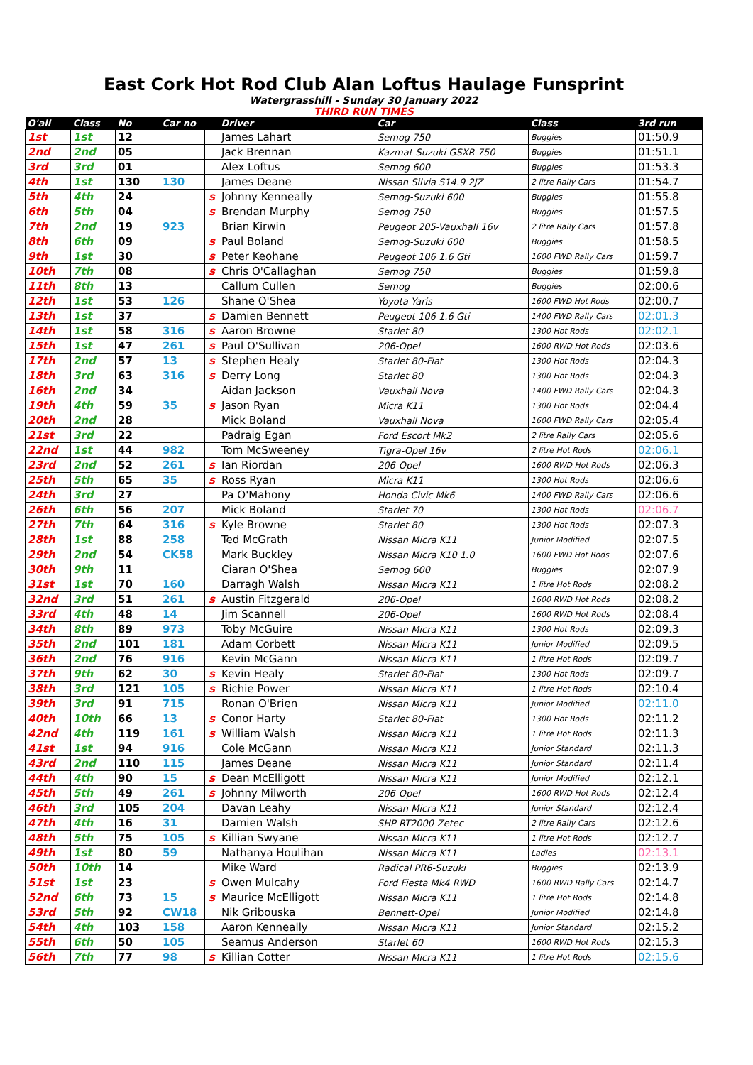East Cork Hot Rod Club Alan Loftus Haulage Funsprint
Watergrasshill - Sunday 30 January 2022
THIRD RUN TIMES
| O'all | Class | No | Car no | | Driver | Car | Class | 3rd run |
| --- | --- | --- | --- | --- | --- | --- | --- | --- |
| 1st | 1st | 12 | | | James Lahart | Semog 750 | Buggies | 01:50.9 |
| 2nd | 2nd | 05 | | | Jack Brennan | Kazmat-Suzuki GSXR 750 | Buggies | 01:51.1 |
| 3rd | 3rd | 01 | | | Alex Loftus | Semog 600 | Buggies | 01:53.3 |
| 4th | 1st | 130 | 130 | | James Deane | Nissan Silvia S14.9 2JZ | 2 litre Rally Cars | 01:54.7 |
| 5th | 4th | 24 | | s | Johnny Kenneally | Semog-Suzuki 600 | Buggies | 01:55.8 |
| 6th | 5th | 04 | | s | Brendan Murphy | Semog 750 | Buggies | 01:57.5 |
| 7th | 2nd | 19 | 923 | | Brian Kirwin | Peugeot 205-Vauxhall 16v | 2 litre Rally Cars | 01:57.8 |
| 8th | 6th | 09 | | s | Paul Boland | Semog-Suzuki 600 | Buggies | 01:58.5 |
| 9th | 1st | 30 | | s | Peter Keohane | Peugeot 106 1.6 Gti | 1600 FWD Rally Cars | 01:59.7 |
| 10th | 7th | 08 | | s | Chris O'Callaghan | Semog 750 | Buggies | 01:59.8 |
| 11th | 8th | 13 | | | Callum Cullen | Semog | Buggies | 02:00.6 |
| 12th | 1st | 53 | 126 | | Shane O'Shea | Yoyota Yaris | 1600 FWD Hot Rods | 02:00.7 |
| 13th | 1st | 37 | | s | Damien Bennett | Peugeot 106 1.6 Gti | 1400 FWD Rally Cars | 02:01.3 |
| 14th | 1st | 58 | 316 | s | Aaron Browne | Starlet 80 | 1300 Hot Rods | 02:02.1 |
| 15th | 1st | 47 | 261 | s | Paul O'Sullivan | 206-Opel | 1600 RWD Hot Rods | 02:03.6 |
| 17th | 2nd | 57 | 13 | s | Stephen Healy | Starlet 80-Fiat | 1300 Hot Rods | 02:04.3 |
| 18th | 3rd | 63 | 316 | s | Derry Long | Starlet 80 | 1300 Hot Rods | 02:04.3 |
| 16th | 2nd | 34 | | | Aidan Jackson | Vauxhall Nova | 1400 FWD Rally Cars | 02:04.3 |
| 19th | 4th | 59 | 35 | s | Jason Ryan | Micra K11 | 1300 Hot Rods | 02:04.4 |
| 20th | 2nd | 28 | | | Mick Boland | Vauxhall Nova | 1600 FWD Rally Cars | 02:05.4 |
| 21st | 3rd | 22 | | | Padraig Egan | Ford Escort Mk2 | 2 litre Rally Cars | 02:05.6 |
| 22nd | 1st | 44 | 982 | | Tom McSweeney | Tigra-Opel 16v | 2 litre Hot Rods | 02:06.1 |
| 23rd | 2nd | 52 | 261 | s | Ian Riordan | 206-Opel | 1600 RWD Hot Rods | 02:06.3 |
| 25th | 5th | 65 | 35 | s | Ross Ryan | Micra K11 | 1300 Hot Rods | 02:06.6 |
| 24th | 3rd | 27 | | | Pa O'Mahony | Honda Civic Mk6 | 1400 FWD Rally Cars | 02:06.6 |
| 26th | 6th | 56 | 207 | | Mick Boland | Starlet 70 | 1300 Hot Rods | 02:06.7 |
| 27th | 7th | 64 | 316 | s | Kyle Browne | Starlet 80 | 1300 Hot Rods | 02:07.3 |
| 28th | 1st | 88 | 258 | | Ted McGrath | Nissan Micra K11 | Junior Modified | 02:07.5 |
| 29th | 2nd | 54 | CK58 | | Mark Buckley | Nissan Micra K10 1.0 | 1600 FWD Hot Rods | 02:07.6 |
| 30th | 9th | 11 | | | Ciaran O'Shea | Semog 600 | Buggies | 02:07.9 |
| 31st | 1st | 70 | 160 | | Darragh Walsh | Nissan Micra K11 | 1 litre Hot Rods | 02:08.2 |
| 32nd | 3rd | 51 | 261 | s | Austin Fitzgerald | 206-Opel | 1600 RWD Hot Rods | 02:08.2 |
| 33rd | 4th | 48 | 14 | | Jim Scannell | 206-Opel | 1600 RWD Hot Rods | 02:08.4 |
| 34th | 8th | 89 | 973 | | Toby McGuire | Nissan Micra K11 | 1300 Hot Rods | 02:09.3 |
| 35th | 2nd | 101 | 181 | | Adam Corbett | Nissan Micra K11 | Junior Modified | 02:09.5 |
| 36th | 2nd | 76 | 916 | | Kevin McGann | Nissan Micra K11 | 1 litre Hot Rods | 02:09.7 |
| 37th | 9th | 62 | 30 | s | Kevin Healy | Starlet 80-Fiat | 1300 Hot Rods | 02:09.7 |
| 38th | 3rd | 121 | 105 | s | Richie Power | Nissan Micra K11 | 1 litre Hot Rods | 02:10.4 |
| 39th | 3rd | 91 | 715 | | Ronan O'Brien | Nissan Micra K11 | Junior Modified | 02:11.0 |
| 40th | 10th | 66 | 13 | s | Conor Harty | Starlet 80-Fiat | 1300 Hot Rods | 02:11.2 |
| 42nd | 4th | 119 | 161 | s | William Walsh | Nissan Micra K11 | 1 litre Hot Rods | 02:11.3 |
| 41st | 1st | 94 | 916 | | Cole McGann | Nissan Micra K11 | Junior Standard | 02:11.3 |
| 43rd | 2nd | 110 | 115 | | James Deane | Nissan Micra K11 | Junior Standard | 02:11.4 |
| 44th | 4th | 90 | 15 | s | Dean McElligott | Nissan Micra K11 | Junior Modified | 02:12.1 |
| 45th | 5th | 49 | 261 | s | Johnny Milworth | 206-Opel | 1600 RWD Hot Rods | 02:12.4 |
| 46th | 3rd | 105 | 204 | | Davan Leahy | Nissan Micra K11 | Junior Standard | 02:12.4 |
| 47th | 4th | 16 | 31 | | Damien Walsh | SHP RT2000-Zetec | 2 litre Rally Cars | 02:12.6 |
| 48th | 5th | 75 | 105 | s | Killian Swyane | Nissan Micra K11 | 1 litre Hot Rods | 02:12.7 |
| 49th | 1st | 80 | 59 | | Nathanya Houlihan | Nissan Micra K11 | Ladies | 02:13.1 |
| 50th | 10th | 14 | | | Mike Ward | Radical PR6-Suzuki | Buggies | 02:13.9 |
| 51st | 1st | 23 | | s | Owen Mulcahy | Ford Fiesta Mk4 RWD | 1600 RWD Rally Cars | 02:14.7 |
| 52nd | 6th | 73 | 15 | s | Maurice McElligott | Nissan Micra K11 | 1 litre Hot Rods | 02:14.8 |
| 53rd | 5th | 92 | CW18 | | Nik Gribouska | Bennett-Opel | Junior Modified | 02:14.8 |
| 54th | 4th | 103 | 158 | | Aaron Kenneally | Nissan Micra K11 | Junior Standard | 02:15.2 |
| 55th | 6th | 50 | 105 | | Seamus Anderson | Starlet 60 | 1600 RWD Hot Rods | 02:15.3 |
| 56th | 7th | 77 | 98 | s | Killian Cotter | Nissan Micra K11 | 1 litre Hot Rods | 02:15.6 |